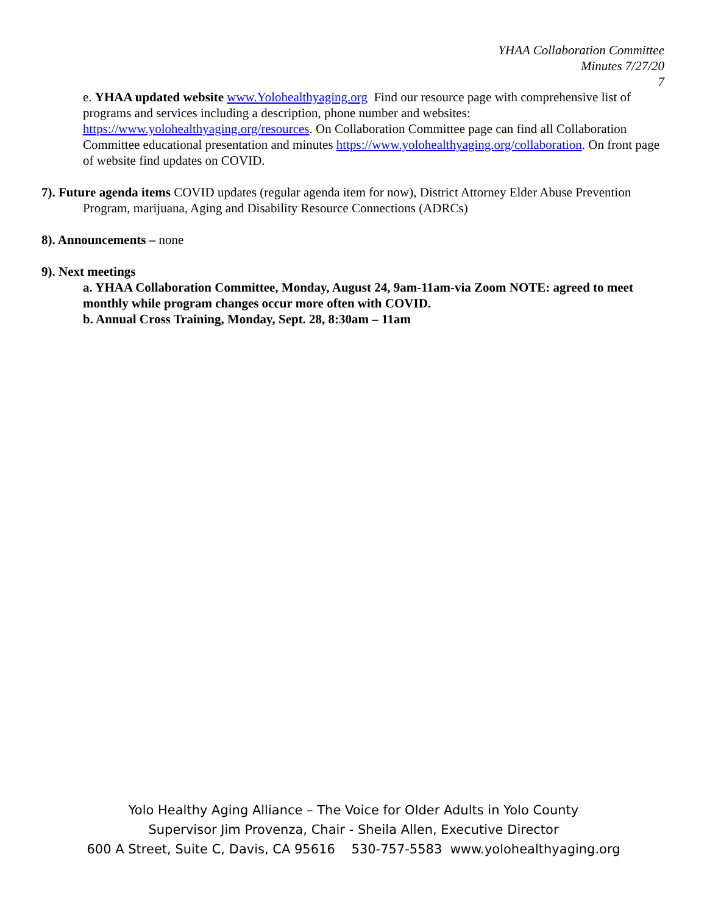YHAA Collaboration Committee
Minutes 7/27/20
7
e. YHAA updated website www.Yolohealthyaging.org Find our resource page with comprehensive list of programs and services including a description, phone number and websites: https://www.yolohealthyaging.org/resources. On Collaboration Committee page can find all Collaboration Committee educational presentation and minutes https://www.yolohealthyaging.org/collaboration. On front page of website find updates on COVID.
7). Future agenda items COVID updates (regular agenda item for now), District Attorney Elder Abuse Prevention Program, marijuana, Aging and Disability Resource Connections (ADRCs)
8). Announcements – none
9). Next meetings
a. YHAA Collaboration Committee, Monday, August 24, 9am-11am-via Zoom NOTE: agreed to meet monthly while program changes occur more often with COVID.
b. Annual Cross Training, Monday, Sept. 28, 8:30am – 11am
Yolo Healthy Aging Alliance – The Voice for Older Adults in Yolo County
Supervisor Jim Provenza, Chair - Sheila Allen, Executive Director
600 A Street, Suite C, Davis, CA 95616 530-757-5583 www.yolohealthyaging.org